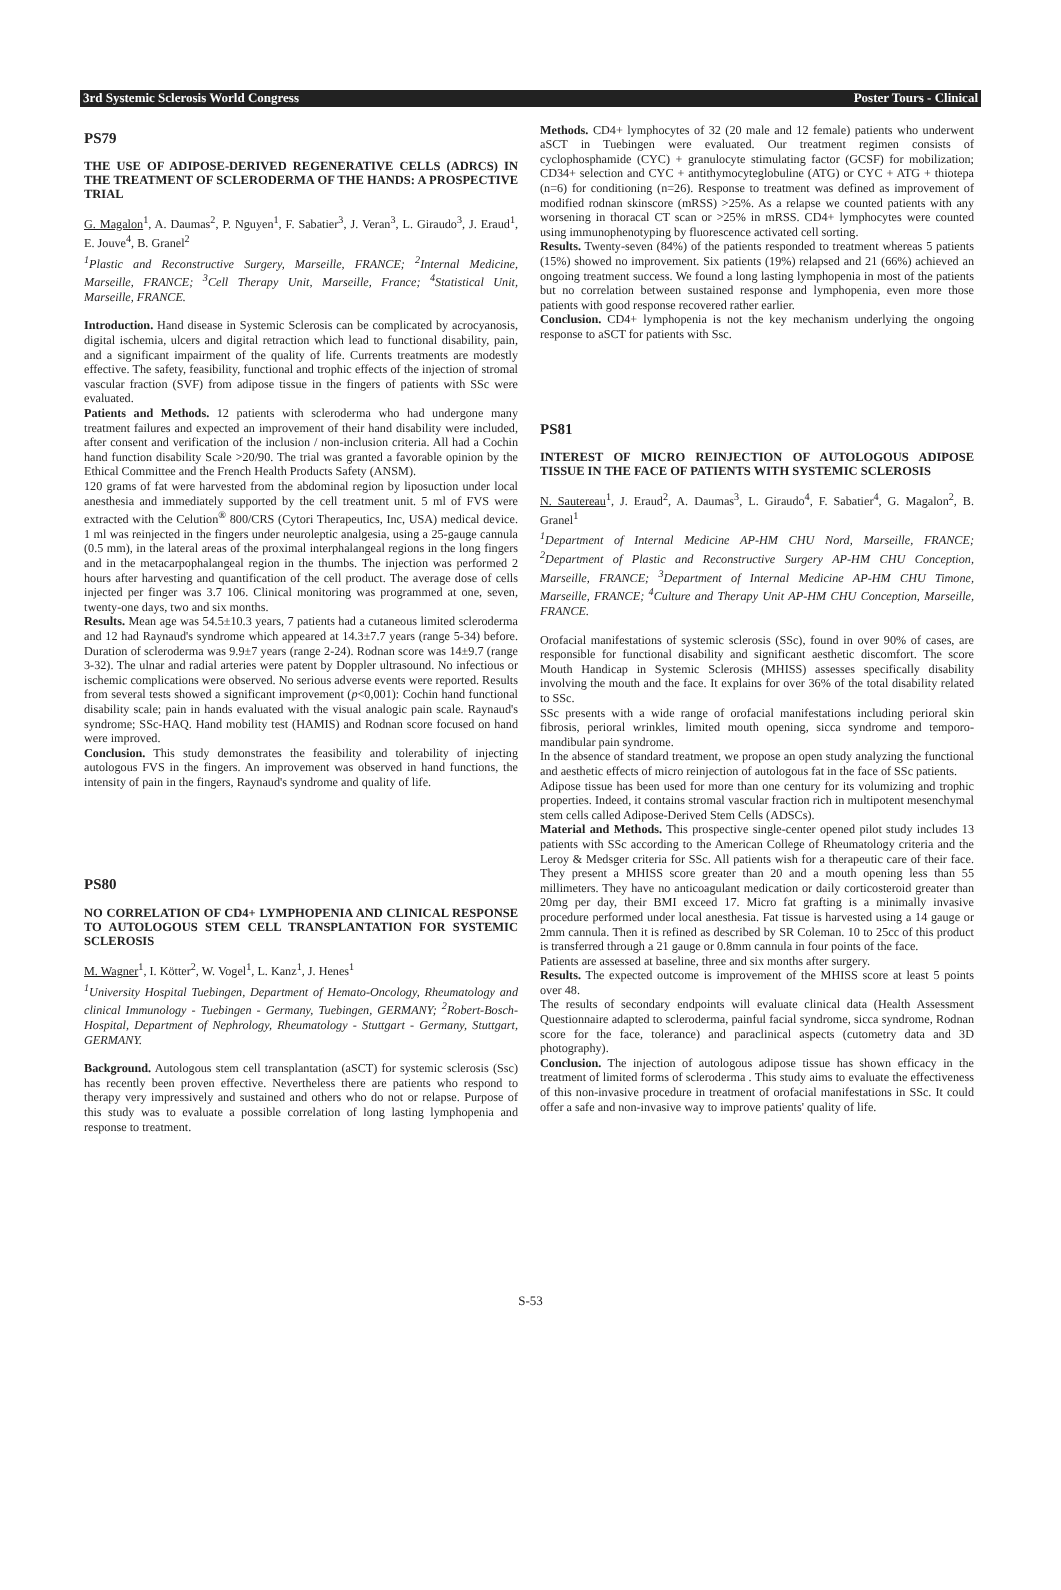3rd Systemic Sclerosis World Congress Poster Tours - Clinical
PS79
THE USE OF ADIPOSE-DERIVED REGENERATIVE CELLS (ADRCS) IN THE TREATMENT OF SCLERODERMA OF THE HANDS: A PROSPECTIVE TRIAL
G. Magalon<sup>1</sup>, A. Daumas<sup>2</sup>, P. Nguyen<sup>1</sup>, F. Sabatier<sup>3</sup>, J. Veran<sup>3</sup>, L. Giraudo<sup>3</sup>, J. Eraud<sup>1</sup>, E. Jouve<sup>4</sup>, B. Granel<sup>2</sup>
<sup>1</sup> Plastic and Reconstructive Surgery, Marseille, FRANCE; <sup>2</sup>Internal Medicine, Marseille, FRANCE; <sup>3</sup>Cell Therapy Unit, Marseille, France; <sup>4</sup>Statistical Unit, Marseille, FRANCE.
Introduction. Hand disease in Systemic Sclerosis can be complicated by acrocyanosis, digital ischemia, ulcers and digital retraction which lead to functional disability, pain, and a significant impairment of the quality of life. Currents treatments are modestly effective. The safety, feasibility, functional and trophic effects of the injection of stromal vascular fraction (SVF) from adipose tissue in the fingers of patients with SSc were evaluated.
Patients and Methods. 12 patients with scleroderma who had undergone many treatment failures and expected an improvement of their hand disability were included, after consent and verification of the inclusion / non-inclusion criteria. All had a Cochin hand function disability Scale >20/90. The trial was granted a favorable opinion by the Ethical Committee and the French Health Products Safety (ANSM).
120 grams of fat were harvested from the abdominal region by liposuction under local anesthesia and immediately supported by the cell treatment unit. 5 ml of FVS were extracted with the Celution<sup>®</sup> 800/CRS (Cytori Therapeutics, Inc, USA) medical device. 1 ml was reinjected in the fingers under neuroleptic analgesia, using a 25-gauge cannula (0.5 mm), in the lateral areas of the proximal interphalangeal regions in the long fingers and in the metacarpophalangeal region in the thumbs. The injection was performed 2 hours after harvesting and quantification of the cell product. The average dose of cells injected per finger was 3.7 106. Clinical monitoring was programmed at one, seven, twenty-one days, two and six months.
Results. Mean age was 54.5±10.3 years, 7 patients had a cutaneous limited scleroderma and 12 had Raynaud's syndrome which appeared at 14.3±7.7 years (range 5-34) before. Duration of scleroderma was 9.9±7 years (range 2-24). Rodnan score was 14±9.7 (range 3-32). The ulnar and radial arteries were patent by Doppler ultrasound. No infectious or ischemic complications were observed. No serious adverse events were reported. Results from several tests showed a significant improvement (p<0,001): Cochin hand functional disability scale; pain in hands evaluated with the visual analogic pain scale. Raynaud's syndrome; SSc-HAQ. Hand mobility test (HAMIS) and Rodnan score focused on hand were improved.
Conclusion. This study demonstrates the feasibility and tolerability of injecting autologous FVS in the fingers. An improvement was observed in hand functions, the intensity of pain in the fingers, Raynaud's syndrome and quality of life.
PS80
NO CORRELATION OF CD4+ LYMPHOPENIA AND CLINICAL RESPONSE TO AUTOLOGOUS STEM CELL TRANSPLANTATION FOR SYSTEMIC SCLEROSIS
M. Wagner<sup>1</sup>, I. Kötter<sup>2</sup>, W. Vogel<sup>1</sup>, L. Kanz<sup>1</sup>, J. Henes<sup>1</sup>
<sup>1</sup> University Hospital Tuebingen, Department of Hemato-Oncology, Rheumatology and clinical Immunology - Tuebingen - Germany, Tuebingen, GERMANY; <sup>2</sup>Robert-Bosch- Hospital, Department of Nephrology, Rheumatology - Stuttgart - Germany, Stuttgart, GERMANY.
Background. Autologous stem cell transplantation (aSCT) for systemic sclerosis (Ssc) has recently been proven effective. Nevertheless there are patients who respond to therapy very impressively and sustained and others who do not or relapse. Purpose of this study was to evaluate a possible correlation of long lasting lymphopenia and response to treatment.
Methods. CD4+ lymphocytes of 32 (20 male and 12 female) patients who underwent aSCT in Tuebingen were evaluated. Our treatment regimen consists of cyclophosphamide (CYC) + granulocyte stimulating factor (GCSF) for mobilization; CD34+ selection and CYC + antithymocyteglobuline (ATG) or CYC + ATG + thiotepa (n=6) for conditioning (n=26). Response to treatment was defined as improvement of modified rodnan skinscore (mRSS) >25%. As a relapse we counted patients with any worsening in thoracal CT scan or >25% in mRSS. CD4+ lymphocytes were counted using immunophenotyping by fluorescence activated cell sorting.
Results. Twenty-seven (84%) of the patients responded to treatment whereas 5 patients (15%) showed no improvement. Six patients (19%) relapsed and 21 (66%) achieved an ongoing treatment success. We found a long lasting lymphopenia in most of the patients but no correlation between sustained response and lymphopenia, even more those patients with good response recovered rather earlier.
Conclusion. CD4+ lymphopenia is not the key mechanism underlying the ongoing response to aSCT for patients with Ssc.
PS81
INTEREST OF MICRO REINJECTION OF AUTOLOGOUS ADIPOSE TISSUE IN THE FACE OF PATIENTS WITH SYSTEMIC SCLEROSIS
N. Sautereau<sup>1</sup>, J. Eraud<sup>2</sup>, A. Daumas<sup>3</sup>, L. Giraudo<sup>4</sup>, F. Sabatier<sup>4</sup>, G. Magalon<sup>2</sup>, B. Granel<sup>1</sup>
<sup>1</sup> Department of Internal Medicine AP-HM CHU Nord, Marseille, FRANCE; <sup>2</sup>Department of Plastic and Reconstructive Surgery AP-HM CHU Conception, Marseille, FRANCE; <sup>3</sup>Department of Internal Medicine AP-HM CHU Timone, Marseille, FRANCE; <sup>4</sup>Culture and Therapy Unit AP-HM CHU Conception, Marseille, FRANCE.
Orofacial manifestations of systemic sclerosis (SSc), found in over 90% of cases, are responsible for functional disability and significant aesthetic discomfort. The score Mouth Handicap in Systemic Sclerosis (MHISS) assesses specifically disability involving the mouth and the face. It explains for over 36% of the total disability related to SSc.
SSc presents with a wide range of orofacial manifestations including perioral skin fibrosis, perioral wrinkles, limited mouth opening, sicca syndrome and temporo-mandibular pain syndrome.
In the absence of standard treatment, we propose an open study analyzing the functional and aesthetic effects of micro reinjection of autologous fat in the face of SSc patients.
Adipose tissue has been used for more than one century for its volumizing and trophic properties. Indeed, it contains stromal vascular fraction rich in multipotent mesenchymal stem cells called Adipose-Derived Stem Cells (ADSCs).
Material and Methods. This prospective single-center opened pilot study includes 13 patients with SSc according to the American College of Rheumatology criteria and the Leroy & Medsger criteria for SSc. All patients wish for a therapeutic care of their face. They present a MHISS score greater than 20 and a mouth opening less than 55 millimeters. They have no anticoagulant medication or daily corticosteroid greater than 20mg per day, their BMI exceed 17. Micro fat grafting is a minimally invasive procedure performed under local anesthesia. Fat tissue is harvested using a 14 gauge or 2mm cannula. Then it is refined as described by SR Coleman. 10 to 25cc of this product is transferred through a 21 gauge or 0.8mm cannula in four points of the face.
Patients are assessed at baseline, three and six months after surgery.
Results. The expected outcome is improvement of the MHISS score at least 5 points over 48.
The results of secondary endpoints will evaluate clinical data (Health Assessment Questionnaire adapted to scleroderma, painful facial syndrome, sicca syndrome, Rodnan score for the face, tolerance) and paraclinical aspects (cutometry data and 3D photography).
Conclusion. The injection of autologous adipose tissue has shown efficacy in the treatment of limited forms of scleroderma . This study aims to evaluate the effectiveness of this non-invasive procedure in treatment of orofacial manifestations in SSc. It could offer a safe and non-invasive way to improve patients' quality of life.
S-53